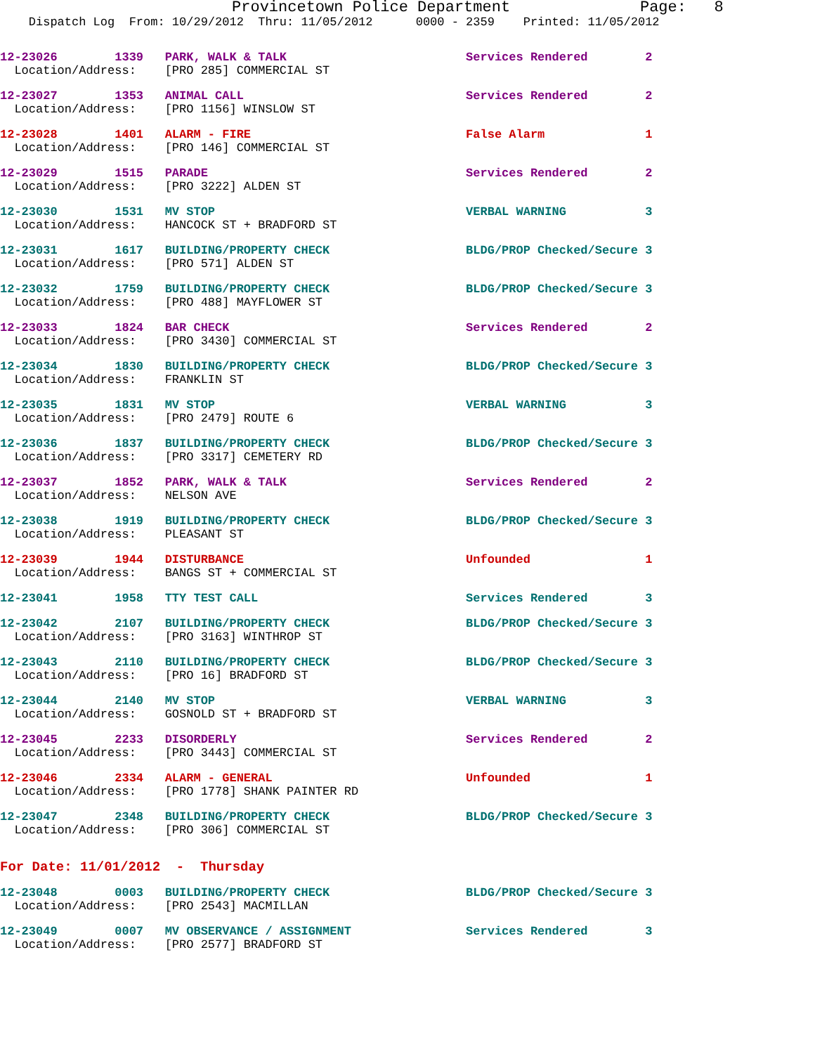Provincetown Police Department              Page:   8
    Dispatch Log  From: 10/29/2012  Thru: 11/05/2012      0000 - 2359    Printed: 11/05/2012
12-23026        1339   PARK, WALK & TALK                         Services Rendered        2
  Location/Address:    [PRO 285] COMMERCIAL ST
12-23027        1353   ANIMAL CALL                               Services Rendered        2
  Location/Address:    [PRO 1156] WINSLOW ST
12-23028        1401   ALARM - FIRE                              False Alarm              1
  Location/Address:    [PRO 146] COMMERCIAL ST
12-23029        1515   PARADE                                    Services Rendered        2
  Location/Address:    [PRO 3222] ALDEN ST
12-23030        1531   MV STOP                                   VERBAL WARNING           3
  Location/Address:    HANCOCK ST + BRADFORD ST
12-23031        1617   BUILDING/PROPERTY CHECK                   BLDG/PROP Checked/Secure 3
  Location/Address:    [PRO 571] ALDEN ST
12-23032        1759   BUILDING/PROPERTY CHECK                   BLDG/PROP Checked/Secure 3
  Location/Address:    [PRO 488] MAYFLOWER ST
12-23033        1824   BAR CHECK                                 Services Rendered        2
  Location/Address:    [PRO 3430] COMMERCIAL ST
12-23034        1830   BUILDING/PROPERTY CHECK                   BLDG/PROP Checked/Secure 3
  Location/Address:    FRANKLIN ST
12-23035        1831   MV STOP                                   VERBAL WARNING           3
  Location/Address:    [PRO 2479] ROUTE 6
12-23036        1837   BUILDING/PROPERTY CHECK                   BLDG/PROP Checked/Secure 3
  Location/Address:    [PRO 3317] CEMETERY RD
12-23037        1852   PARK, WALK & TALK                         Services Rendered        2
  Location/Address:    NELSON AVE
12-23038        1919   BUILDING/PROPERTY CHECK                   BLDG/PROP Checked/Secure 3
  Location/Address:    PLEASANT ST
12-23039        1944   DISTURBANCE                               Unfounded                1
  Location/Address:    BANGS ST + COMMERCIAL ST
12-23041        1958   TTY TEST CALL                             Services Rendered        3
12-23042        2107   BUILDING/PROPERTY CHECK                   BLDG/PROP Checked/Secure 3
  Location/Address:    [PRO 3163] WINTHROP ST
12-23043        2110   BUILDING/PROPERTY CHECK                   BLDG/PROP Checked/Secure 3
  Location/Address:    [PRO 16] BRADFORD ST
12-23044        2140   MV STOP                                   VERBAL WARNING           3
  Location/Address:    GOSNOLD ST + BRADFORD ST
12-23045        2233   DISORDERLY                                Services Rendered        2
  Location/Address:    [PRO 3443] COMMERCIAL ST
12-23046        2334   ALARM - GENERAL                           Unfounded                1
  Location/Address:    [PRO 1778] SHANK PAINTER RD
12-23047        2348   BUILDING/PROPERTY CHECK                   BLDG/PROP Checked/Secure 3
  Location/Address:    [PRO 306] COMMERCIAL ST
For Date: 11/01/2012  -  Thursday
12-23048        0003   BUILDING/PROPERTY CHECK                   BLDG/PROP Checked/Secure 3
  Location/Address:    [PRO 2543] MACMILLAN
12-23049        0007   MV OBSERVANCE / ASSIGNMENT                Services Rendered        3
  Location/Address:    [PRO 2577] BRADFORD ST